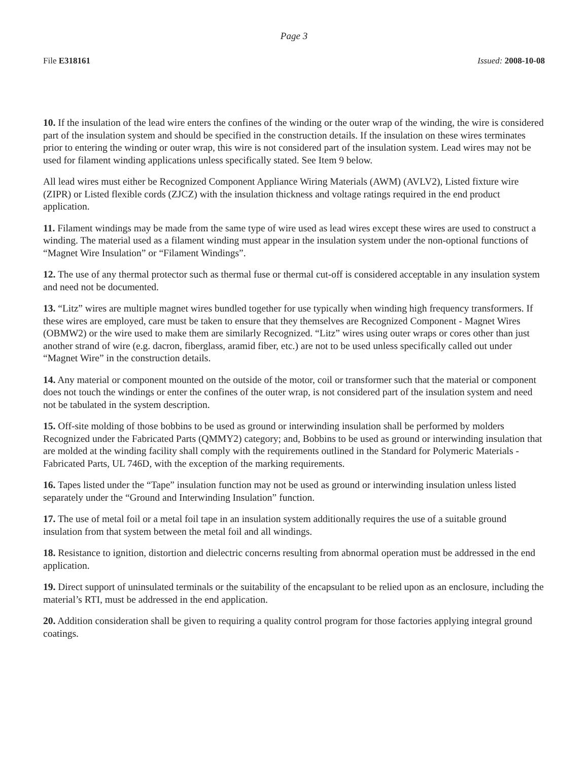Page 3
File E318161 Issued: 2008-10-08
10. If the insulation of the lead wire enters the confines of the winding or the outer wrap of the winding, the wire is considered part of the insulation system and should be specified in the construction details. If the insulation on these wires terminates prior to entering the winding or outer wrap, this wire is not considered part of the insulation system. Lead wires may not be used for filament winding applications unless specifically stated. See Item 9 below.
All lead wires must either be Recognized Component Appliance Wiring Materials (AWM) (AVLV2), Listed fixture wire (ZIPR) or Listed flexible cords (ZJCZ) with the insulation thickness and voltage ratings required in the end product application.
11. Filament windings may be made from the same type of wire used as lead wires except these wires are used to construct a winding. The material used as a filament winding must appear in the insulation system under the non-optional functions of “Magnet Wire Insulation” or “Filament Windings”.
12. The use of any thermal protector such as thermal fuse or thermal cut-off is considered acceptable in any insulation system and need not be documented.
13. “Litz” wires are multiple magnet wires bundled together for use typically when winding high frequency transformers. If these wires are employed, care must be taken to ensure that they themselves are Recognized Component - Magnet Wires (OBMW2) or the wire used to make them are similarly Recognized. “Litz” wires using outer wraps or cores other than just another strand of wire (e.g. dacron, fiberglass, aramid fiber, etc.) are not to be used unless specifically called out under “Magnet Wire” in the construction details.
14. Any material or component mounted on the outside of the motor, coil or transformer such that the material or component does not touch the windings or enter the confines of the outer wrap, is not considered part of the insulation system and need not be tabulated in the system description.
15. Off-site molding of those bobbins to be used as ground or interwinding insulation shall be performed by molders Recognized under the Fabricated Parts (QMMY2) category; and, Bobbins to be used as ground or interwinding insulation that are molded at the winding facility shall comply with the requirements outlined in the Standard for Polymeric Materials - Fabricated Parts, UL 746D, with the exception of the marking requirements.
16. Tapes listed under the “Tape” insulation function may not be used as ground or interwinding insulation unless listed separately under the “Ground and Interwinding Insulation” function.
17. The use of metal foil or a metal foil tape in an insulation system additionally requires the use of a suitable ground insulation from that system between the metal foil and all windings.
18. Resistance to ignition, distortion and dielectric concerns resulting from abnormal operation must be addressed in the end application.
19. Direct support of uninsulated terminals or the suitability of the encapsulant to be relied upon as an enclosure, including the material’s RTI, must be addressed in the end application.
20. Addition consideration shall be given to requiring a quality control program for those factories applying integral ground coatings.